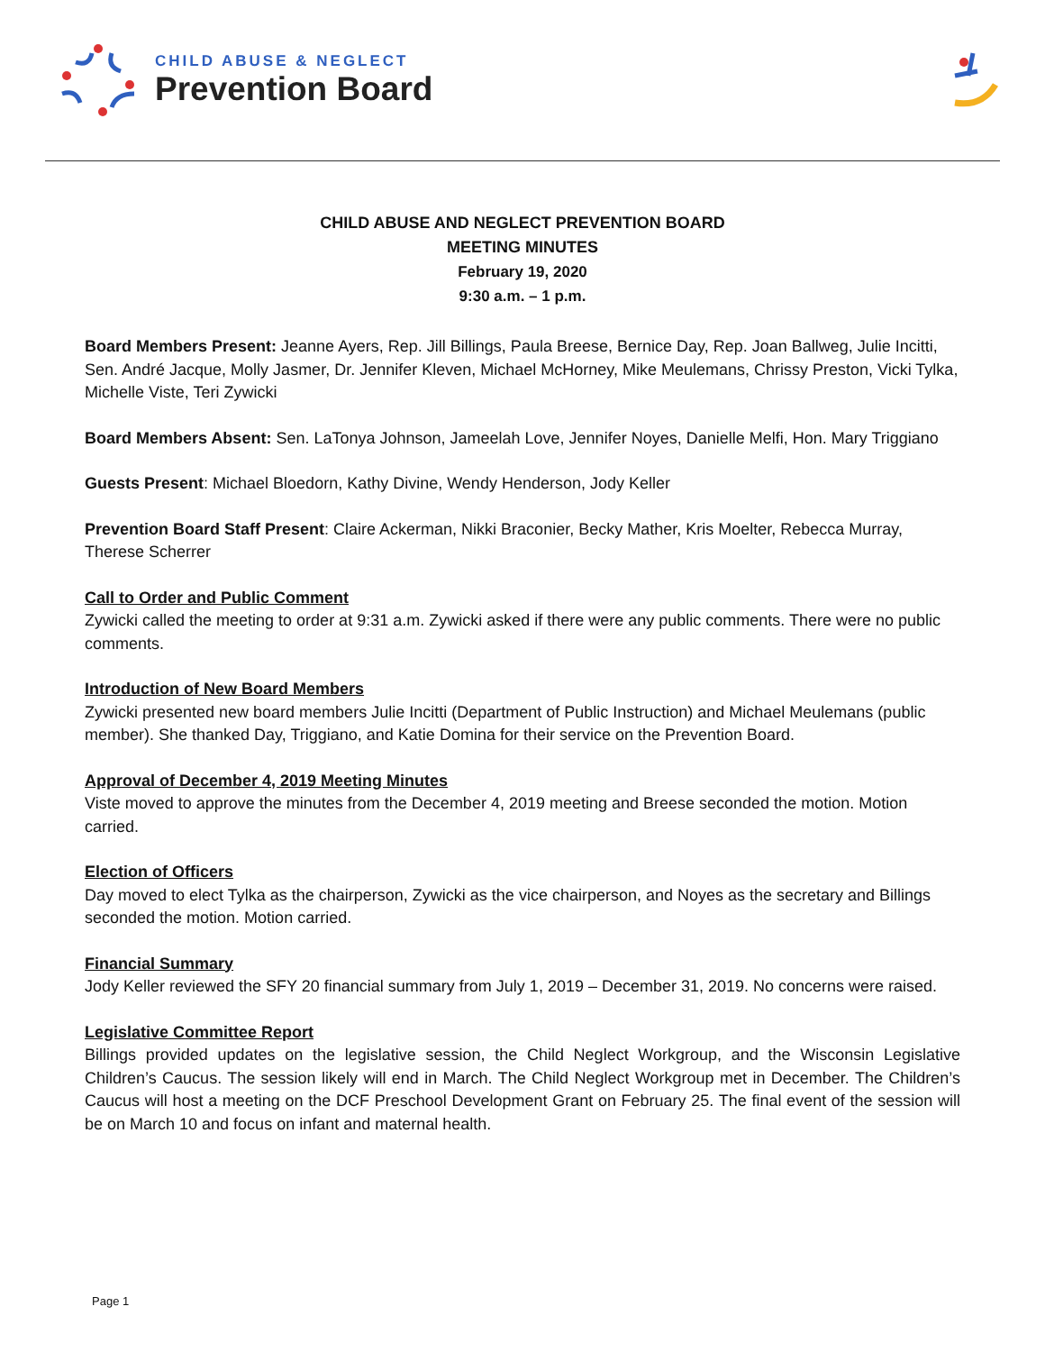CHILD ABUSE & NEGLECT
Prevention Board
CHILD ABUSE AND NEGLECT PREVENTION BOARD
MEETING MINUTES
February 19, 2020
9:30 a.m. – 1 p.m.
Board Members Present: Jeanne Ayers, Rep. Jill Billings, Paula Breese, Bernice Day, Rep. Joan Ballweg, Julie Incitti, Sen. André Jacque, Molly Jasmer, Dr. Jennifer Kleven, Michael McHorney, Mike Meulemans, Chrissy Preston, Vicki Tylka, Michelle Viste, Teri Zywicki
Board Members Absent: Sen. LaTonya Johnson, Jameelah Love, Jennifer Noyes, Danielle Melfi, Hon. Mary Triggiano
Guests Present: Michael Bloedorn, Kathy Divine, Wendy Henderson, Jody Keller
Prevention Board Staff Present: Claire Ackerman, Nikki Braconier, Becky Mather, Kris Moelter, Rebecca Murray, Therese Scherrer
Call to Order and Public Comment
Zywicki called the meeting to order at 9:31 a.m. Zywicki asked if there were any public comments. There were no public comments.
Introduction of New Board Members
Zywicki presented new board members Julie Incitti (Department of Public Instruction) and Michael Meulemans (public member). She thanked Day, Triggiano, and Katie Domina for their service on the Prevention Board.
Approval of December 4, 2019 Meeting Minutes
Viste moved to approve the minutes from the December 4, 2019 meeting and Breese seconded the motion. Motion carried.
Election of Officers
Day moved to elect Tylka as the chairperson, Zywicki as the vice chairperson, and Noyes as the secretary and Billings seconded the motion. Motion carried.
Financial Summary
Jody Keller reviewed the SFY 20 financial summary from July 1, 2019 – December 31, 2019. No concerns were raised.
Legislative Committee Report
Billings provided updates on the legislative session, the Child Neglect Workgroup, and the Wisconsin Legislative Children’s Caucus. The session likely will end in March. The Child Neglect Workgroup met in December. The Children’s Caucus will host a meeting on the DCF Preschool Development Grant on February 25. The final event of the session will be on March 10 and focus on infant and maternal health.
Page 1